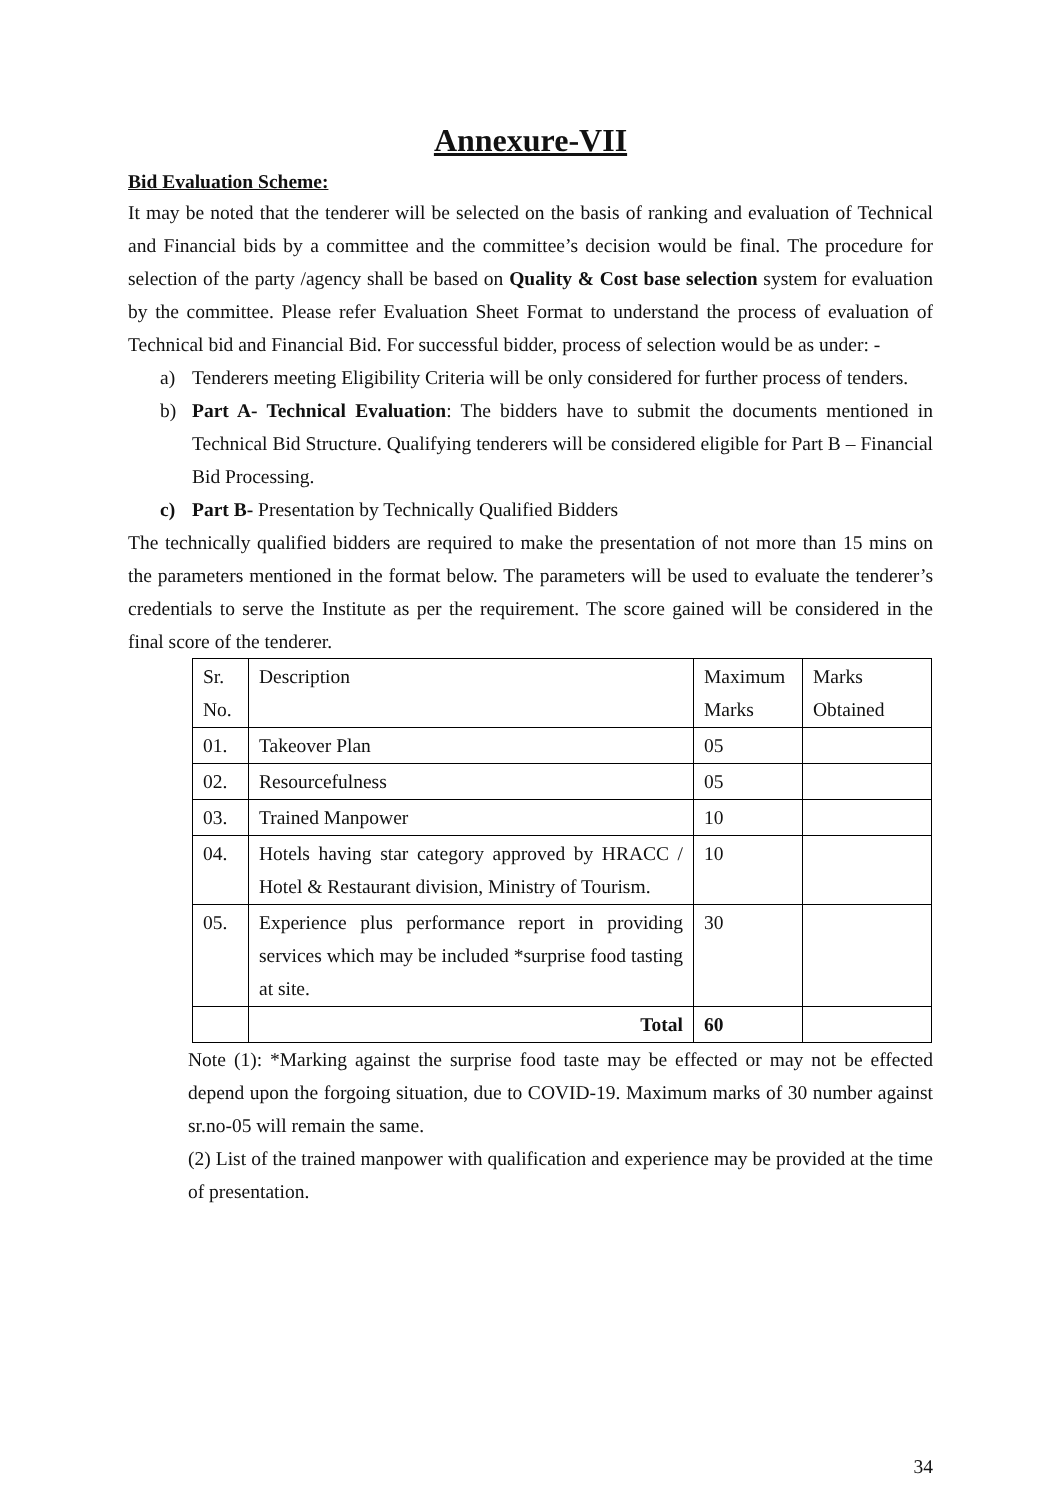Annexure-VII
Bid Evaluation Scheme:
It may be noted that the tenderer will be selected on the basis of ranking and evaluation of Technical and Financial bids by a committee and the committee’s decision would be final. The procedure for selection of the party /agency shall be based on Quality & Cost base selection system for evaluation by the committee. Please refer Evaluation Sheet Format to understand the process of evaluation of Technical bid and Financial Bid. For successful bidder, process of selection would be as under: -
a) Tenderers meeting Eligibility Criteria will be only considered for further process of tenders.
b) Part A- Technical Evaluation: The bidders have to submit the documents mentioned in Technical Bid Structure. Qualifying tenderers will be considered eligible for Part B – Financial Bid Processing.
c) Part B- Presentation by Technically Qualified Bidders
The technically qualified bidders are required to make the presentation of not more than 15 mins on the parameters mentioned in the format below. The parameters will be used to evaluate the tenderer’s credentials to serve the Institute as per the requirement. The score gained will be considered in the final score of the tenderer.
| Sr. No. | Description | Maximum Marks | Marks Obtained |
| 01. | Takeover Plan | 05 | |
| 02. | Resourcefulness | 05 | |
| 03. | Trained Manpower | 10 | |
| 04. | Hotels having star category approved by HRACC / Hotel & Restaurant division, Ministry of Tourism. | 10 | |
| 05. | Experience plus performance report in providing services which may be included *surprise food tasting at site. | 30 | |
| | Total | 60 | |
Note (1): *Marking against the surprise food taste may be effected or may not be effected depend upon the forgoing situation, due to COVID-19. Maximum marks of 30 number against sr.no-05 will remain the same.
(2) List of the trained manpower with qualification and experience may be provided at the time of presentation.
34